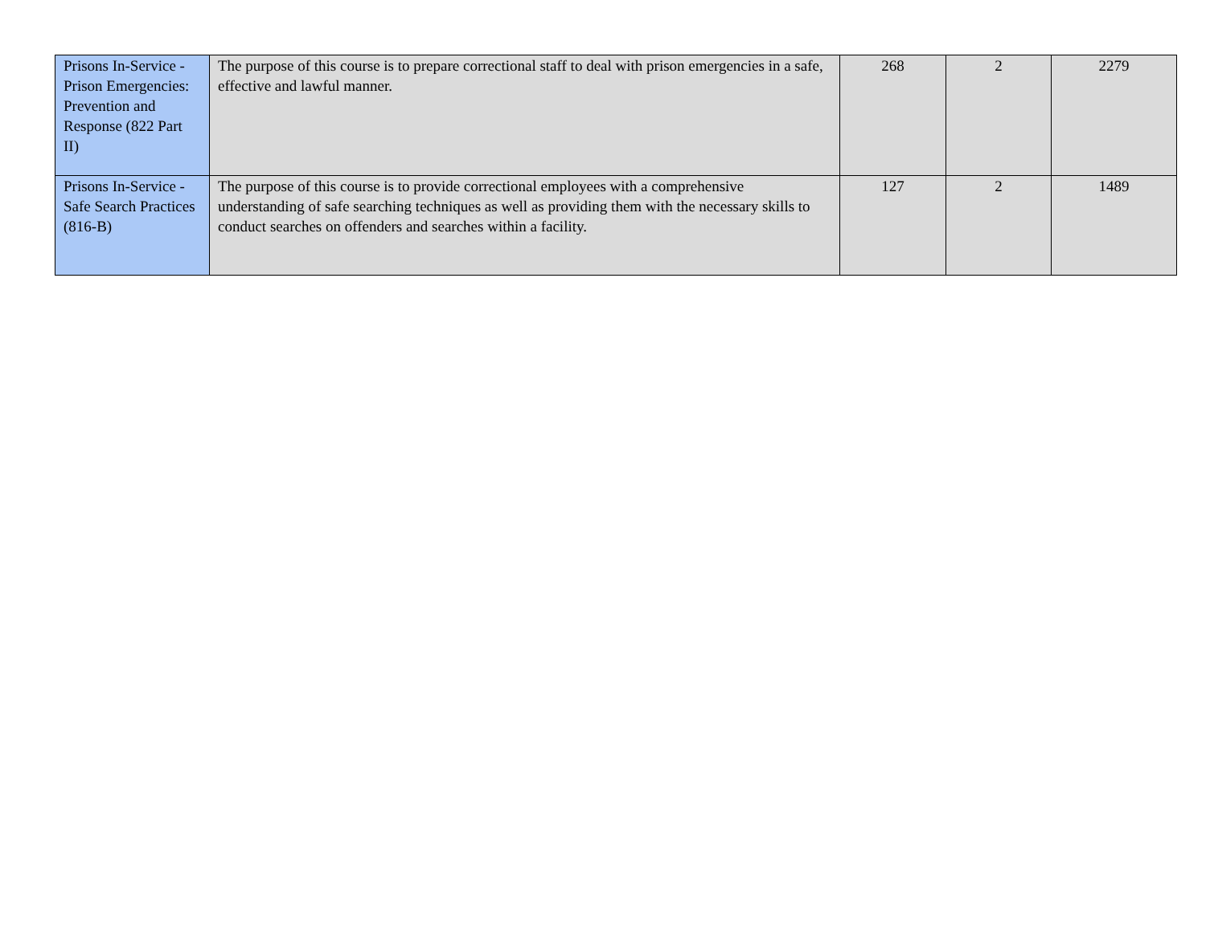| Prisons In-Service - Prison Emergencies: Prevention and Response (822 Part II) | The purpose of this course is to prepare correctional staff to deal with prison emergencies in a safe, effective and lawful manner. | 268 | 2 | 2279 |
| Prisons In-Service - Safe Search Practices (816-B) | The purpose of this course is to provide correctional employees with a comprehensive understanding of safe searching techniques as well as providing them with the necessary skills to conduct searches on offenders and searches within a facility. | 127 | 2 | 1489 |